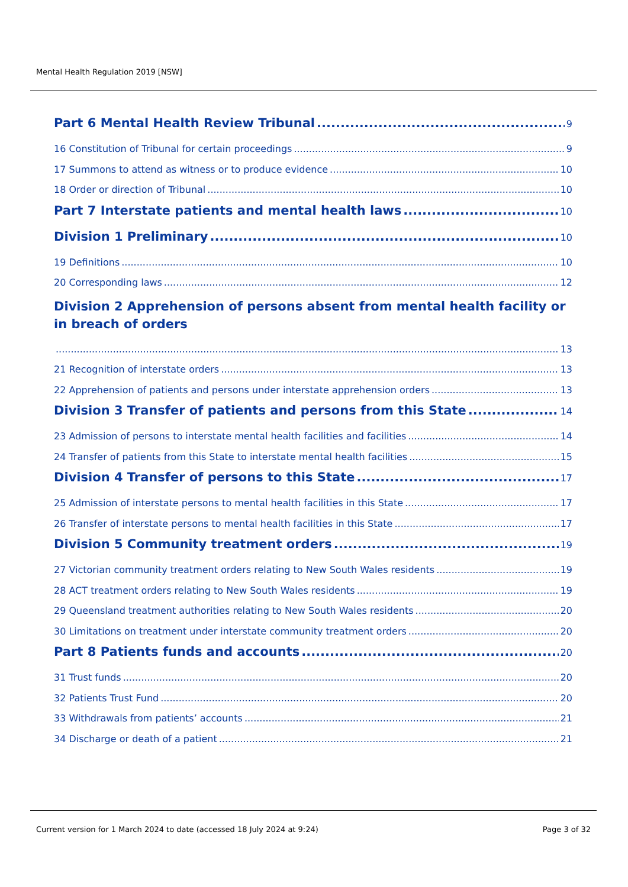Mental Health Regulation 2019 [NSW]
Part 6 Mental Health Review Tribunal 9
16 Constitution of Tribunal for certain proceedings 9
17 Summons to attend as witness or to produce evidence 10
18 Order or direction of Tribunal 10
Part 7 Interstate patients and mental health laws 10
Division 1 Preliminary 10
19 Definitions 10
20 Corresponding laws 12
Division 2 Apprehension of persons absent from mental health facility or in breach of orders
13
21 Recognition of interstate orders 13
22 Apprehension of patients and persons under interstate apprehension orders 13
Division 3 Transfer of patients and persons from this State 14
23 Admission of persons to interstate mental health facilities and facilities 14
24 Transfer of patients from this State to interstate mental health facilities 15
Division 4 Transfer of persons to this State 17
25 Admission of interstate persons to mental health facilities in this State 17
26 Transfer of interstate persons to mental health facilities in this State 17
Division 5 Community treatment orders 19
27 Victorian community treatment orders relating to New South Wales residents 19
28 ACT treatment orders relating to New South Wales residents 19
29 Queensland treatment authorities relating to New South Wales residents 20
30 Limitations on treatment under interstate community treatment orders 20
Part 8 Patients funds and accounts 20
31 Trust funds 20
32 Patients Trust Fund 20
33 Withdrawals from patients’ accounts 21
34 Discharge or death of a patient 21
Current version for 1 March 2024 to date (accessed 18 July 2024 at 9:24) Page 3 of 32